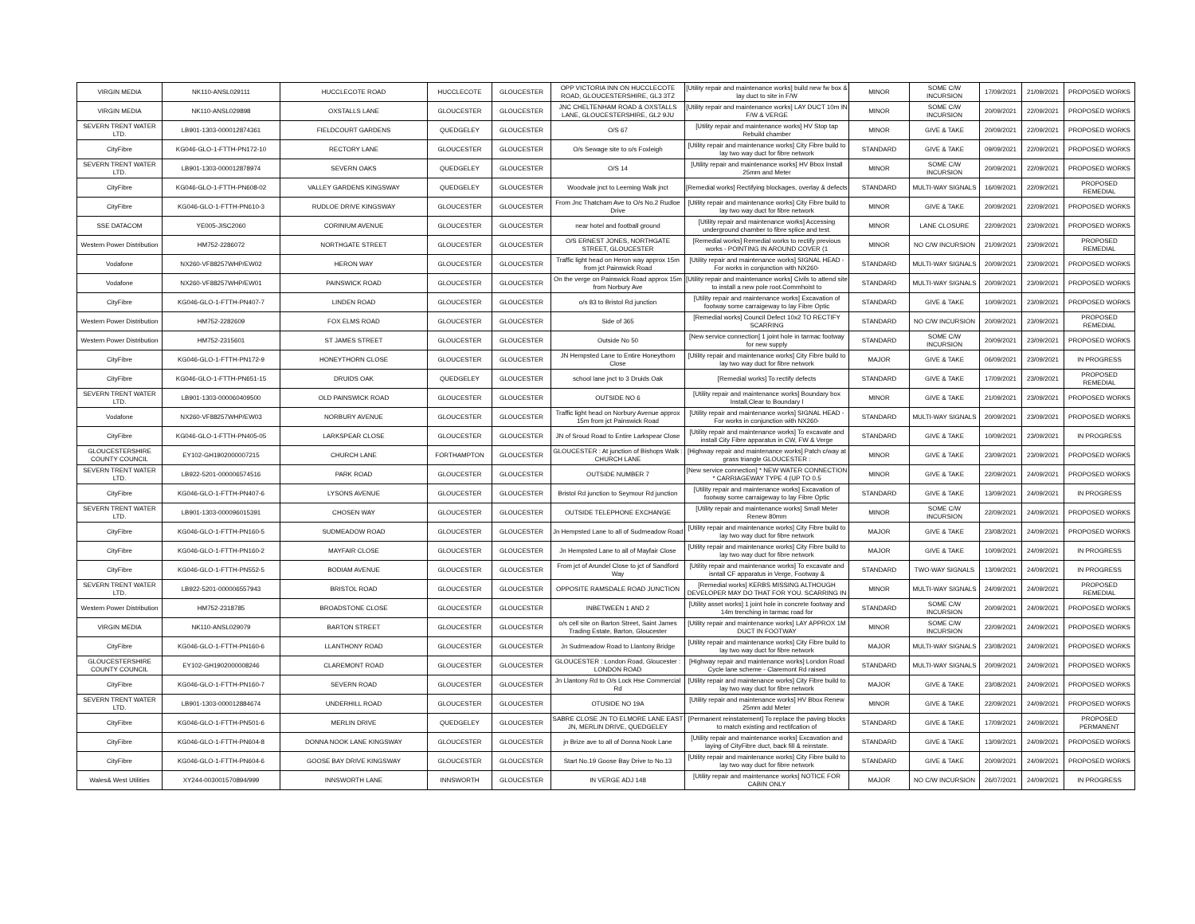| VIRGIN MEDIA | NK110-ANSL029111 | HUCCLECOTE ROAD | HUCCLECOTE | GLOUCESTER | OPP VICTORIA INN ON HUCCLECOTE ROAD, GLOUCESTERSHIRE, GL3 3TZ | [Utility repair and maintenance works] build new fw box & lay duct to site in F/W | MINOR | SOME C/W INCURSION | 17/09/2021 | 21/09/2021 | PROPOSED WORKS |
| VIRGIN MEDIA | NK110-ANSL029898 | OXSTALLS LANE | GLOUCESTER | GLOUCESTER | JNC CHELTENHAM ROAD & OXSTALLS LANE, GLOUCESTERSHIRE, GL2 9JU | [Utility repair and maintenance works] LAY DUCT 10m IN F/W & VERGE | MINOR | SOME C/W INCURSION | 20/09/2021 | 22/09/2021 | PROPOSED WORKS |
| SEVERN TRENT WATER LTD. | LB901-1303-000012874361 | FIELDCOURT GARDENS | QUEDGELEY | GLOUCESTER | O/S 67 | [Utility repair and maintenance works] HV Stop tap Rebuild chamber | MINOR | GIVE & TAKE | 20/09/2021 | 22/09/2021 | PROPOSED WORKS |
| CityFibre | KG046-GLO-1-FTTH-PN172-10 | RECTORY LANE | GLOUCESTER | GLOUCESTER | O/s Sewage site to o/s Foxleigh | [Utility repair and maintenance works] City Fibre build to lay two way duct for fibre network | STANDARD | GIVE & TAKE | 09/09/2021 | 22/09/2021 | PROPOSED WORKS |
| SEVERN TRENT WATER LTD. | LB901-1303-000012878974 | SEVERN OAKS | QUEDGELEY | GLOUCESTER | O/S 14 | [Utility repair and maintenance works] HV Bbox Install 25mm and Meter | MINOR | SOME C/W INCURSION | 20/09/2021 | 22/09/2021 | PROPOSED WORKS |
| CityFibre | KG046-GLO-1-FTTH-PN608-02 | VALLEY GARDENS KINGSWAY | QUEDGELEY | GLOUCESTER | Woodvale jnct to Leeming Walk jnct | [Remedial works] Rectifying blockages, overlay & defects | STANDARD | MULTI-WAY SIGNALS | 16/09/2021 | 22/09/2021 | PROPOSED REMEDIAL |
| CityFibre | KG046-GLO-1-FTTH-PN610-3 | RUDLOE DRIVE KINGSWAY | GLOUCESTER | GLOUCESTER | From Jnc Thatcham Ave to O/s No.2 Rudloe Drive | [Utility repair and maintenance works] City Fibre build to lay two way duct for fibre network | MINOR | GIVE & TAKE | 20/09/2021 | 22/09/2021 | PROPOSED WORKS |
| SSE DATACOM | YE005-JISC2060 | CORINIUM AVENUE | GLOUCESTER | GLOUCESTER | near hotel and football ground | [Utility repair and maintenance works] Accessing underground chamber to fibre splice and test. | MINOR | LANE CLOSURE | 22/09/2021 | 23/09/2021 | PROPOSED WORKS |
| Western Power Distribution | HM752-2286072 | NORTHGATE STREET | GLOUCESTER | GLOUCESTER | O/S ERNEST JONES, NORTHGATE STREET, GLOUCESTER | [Remedial works] Remedial works to rectify previous works - POINTING IN AROUND COVER (1 | MINOR | NO C/W INCURSION | 21/09/2021 | 23/09/2021 | PROPOSED REMEDIAL |
| Vodafone | NX260-VF88257WHP/EW02 | HERON WAY | GLOUCESTER | GLOUCESTER | Traffic light head on Heron way approx 15m from jct Painswick Road | [Utility repair and maintenance works] SIGNAL HEAD - For works in conjunction with NX260- | STANDARD | MULTI-WAY SIGNALS | 20/09/2021 | 23/09/2021 | PROPOSED WORKS |
| Vodafone | NX260-VF88257WHP/EW01 | PAINSWICK ROAD | GLOUCESTER | GLOUCESTER | On the verge on Painswick Road approx 15m from Norbury Ave | [Utility repair and maintenance works] Civils to attend site to install a new pole root.Commhoist to | STANDARD | MULTI-WAY SIGNALS | 20/09/2021 | 23/09/2021 | PROPOSED WORKS |
| CityFibre | KG046-GLO-1-FTTH-PN407-7 | LINDEN ROAD | GLOUCESTER | GLOUCESTER | o/s 83 to Bristol Rd junction | [Utility repair and maintenance works] Excavation of footway some carraigeway to lay Fibre Optic | STANDARD | GIVE & TAKE | 10/09/2021 | 23/09/2021 | PROPOSED WORKS |
| Western Power Distribution | HM752-2282609 | FOX ELMS ROAD | GLOUCESTER | GLOUCESTER | Side of 365 | [Remedial works] Council Defect 10x2 TO RECTIFY SCARRING | STANDARD | NO C/W INCURSION | 20/09/2021 | 23/09/2021 | PROPOSED REMEDIAL |
| Western Power Distribution | HM752-2315601 | ST JAMES STREET | GLOUCESTER | GLOUCESTER | Outside No 50 | [New service connection] 1 joint hole in tarmac footway for new supply | STANDARD | SOME C/W INCURSION | 20/09/2021 | 23/09/2021 | PROPOSED WORKS |
| CityFibre | KG046-GLO-1-FTTH-PN172-9 | HONEYTHORN CLOSE | GLOUCESTER | GLOUCESTER | JN Hempsted Lane to Entire Honeythorn Close | [Utility repair and maintenance works] City Fibre build to lay two way duct for fibre network | MAJOR | GIVE & TAKE | 06/09/2021 | 23/09/2021 | IN PROGRESS |
| CityFibre | KG046-GLO-1-FTTH-PN651-15 | DRUIDS OAK | QUEDGELEY | GLOUCESTER | school lane jnct to 3 Druids Oak | [Remedial works] To rectify defects | STANDARD | GIVE & TAKE | 17/09/2021 | 23/09/2021 | PROPOSED REMEDIAL |
| SEVERN TRENT WATER LTD. | LB901-1303-000060409500 | OLD PAINSWICK ROAD | GLOUCESTER | GLOUCESTER | OUTSIDE NO 6 | [Utility repair and maintenance works] Boundary box Install,Clear to Boundary l | MINOR | GIVE & TAKE | 21/09/2021 | 23/09/2021 | PROPOSED WORKS |
| Vodafone | NX260-VF88257WHP/EW03 | NORBURY AVENUE | GLOUCESTER | GLOUCESTER | Traffic light head on Norbury Avenue approx 15m from jct Painswick Road | [Utility repair and maintenance works] SIGNAL HEAD - For works in conjunction with NX260- | STANDARD | MULTI-WAY SIGNALS | 20/09/2021 | 23/09/2021 | PROPOSED WORKS |
| CityFibre | KG046-GLO-1-FTTH-PN405-05 | LARKSPEAR CLOSE | GLOUCESTER | GLOUCESTER | JN of Sroud Road to Entire Larkspear Close | [Utility repair and maintenance works] To excavate and install City Fibre apparatus in CW, FW & Verge | STANDARD | GIVE & TAKE | 10/09/2021 | 23/09/2021 | IN PROGRESS |
| GLOUCESTERSHIRE COUNTY COUNCIL | EY102-GH1902000007215 | CHURCH LANE | FORTHAMPTON | GLOUCESTER | GLOUCESTER : At junction of Bishops Walk : CHURCH LANE | [Highway repair and maintenance works] Patch c/way at grass triangle GLOUCESTER : | MINOR | GIVE & TAKE | 23/09/2021 | 23/09/2021 | PROPOSED WORKS |
| SEVERN TRENT WATER LTD. | LB922-5201-000006574516 | PARK ROAD | GLOUCESTER | GLOUCESTER | OUTSIDE NUMBER 7 | [New service connection] * NEW WATER CONNECTION * CARRIAGEWAY TYPE 4 (UP TO 0.5 | MINOR | GIVE & TAKE | 22/09/2021 | 24/09/2021 | PROPOSED WORKS |
| CityFibre | KG046-GLO-1-FTTH-PN407-6 | LYSONS AVENUE | GLOUCESTER | GLOUCESTER | Bristol Rd junction to Seymour Rd junction | [Utility repair and maintenance works] Excavation of footway some carraigeway to lay Fibre Optic | STANDARD | GIVE & TAKE | 13/09/2021 | 24/09/2021 | IN PROGRESS |
| SEVERN TRENT WATER LTD. | LB901-1303-000096015391 | CHOSEN WAY | GLOUCESTER | GLOUCESTER | OUTSIDE TELEPHONE EXCHANGE | [Utility repair and maintenance works] Small Meter Renew 80mm | MINOR | SOME C/W INCURSION | 22/09/2021 | 24/09/2021 | PROPOSED WORKS |
| CityFibre | KG046-GLO-1-FTTH-PN160-5 | SUDMEADOW ROAD | GLOUCESTER | GLOUCESTER | Jn Hempsted Lane to all of Sudmeadow Road | [Utility repair and maintenance works] City Fibre build to lay two way duct for fibre network | MAJOR | GIVE & TAKE | 23/08/2021 | 24/09/2021 | PROPOSED WORKS |
| CityFibre | KG046-GLO-1-FTTH-PN160-2 | MAYFAIR CLOSE | GLOUCESTER | GLOUCESTER | Jn Hempsted Lane to all of Mayfair Close | [Utility repair and maintenance works] City Fibre build to lay two way duct for fibre network | MAJOR | GIVE & TAKE | 10/09/2021 | 24/09/2021 | IN PROGRESS |
| CityFibre | KG046-GLO-1-FTTH-PN552-5 | BODIAM AVENUE | GLOUCESTER | GLOUCESTER | From jct of Arundel Close to jct of Sandford Way | [Utility repair and maintenance works] To excavate and isntall CF apparatus in Verge, Footway & | STANDARD | TWO-WAY SIGNALS | 13/09/2021 | 24/09/2021 | IN PROGRESS |
| SEVERN TRENT WATER LTD. | LB922-5201-000006557943 | BRISTOL ROAD | GLOUCESTER | GLOUCESTER | OPPOSITE RAMSDALE ROAD JUNCTION | [Remedial works] KERBS MISSING ALTHOUGH DEVELOPER MAY DO THAT FOR YOU. SCARRING IN | MINOR | MULTI-WAY SIGNALS | 24/09/2021 | 24/09/2021 | PROPOSED REMEDIAL |
| Western Power Distribution | HM752-2318785 | BROADSTONE CLOSE | GLOUCESTER | GLOUCESTER | INBETWEEN 1 AND 2 | [Utility asset works] 1 joint hole in concrete footway and 14m trenching in tarmac road for | STANDARD | SOME C/W INCURSION | 20/09/2021 | 24/09/2021 | PROPOSED WORKS |
| VIRGIN MEDIA | NK110-ANSL029079 | BARTON STREET | GLOUCESTER | GLOUCESTER | o/s cell site on Barton Street, Saint James Trading Estate, Barton, Gloucester | [Utility repair and maintenance works] LAY APPROX 1M DUCT IN FOOTWAY | MINOR | SOME C/W INCURSION | 22/09/2021 | 24/09/2021 | PROPOSED WORKS |
| CityFibre | KG046-GLO-1-FTTH-PN160-6 | LLANTHONY ROAD | GLOUCESTER | GLOUCESTER | Jn Sudmeadow Road to Llantony Bridge | [Utility repair and maintenance works] City Fibre build to lay two way duct for fibre network | MAJOR | MULTI-WAY SIGNALS | 23/08/2021 | 24/09/2021 | PROPOSED WORKS |
| GLOUCESTERSHIRE COUNTY COUNCIL | EY102-GH1902000008246 | CLAREMONT ROAD | GLOUCESTER | GLOUCESTER | GLOUCESTER : London Road, Gloucester : LONDON ROAD | [Highway repair and maintenance works] London Road Cycle lane scheme - Claremont Rd raised | STANDARD | MULTI-WAY SIGNALS | 20/09/2021 | 24/09/2021 | PROPOSED WORKS |
| CityFibre | KG046-GLO-1-FTTH-PN160-7 | SEVERN ROAD | GLOUCESTER | GLOUCESTER | Jn Llantony Rd to O/s Lock Hse Commercial Rd | [Utility repair and maintenance works] City Fibre build to lay two way duct for fibre network | MAJOR | GIVE & TAKE | 23/08/2021 | 24/09/2021 | PROPOSED WORKS |
| SEVERN TRENT WATER LTD. | LB901-1303-000012884674 | UNDERHILL ROAD | GLOUCESTER | GLOUCESTER | OTUSIDE NO 19A | [Utility repair and maintenance works] HV Bbox Renew 25mm add Meter | MINOR | GIVE & TAKE | 22/09/2021 | 24/09/2021 | PROPOSED WORKS |
| CityFibre | KG046-GLO-1-FTTH-PN501-6 | MERLIN DRIVE | QUEDGELEY | GLOUCESTER | SABRE CLOSE JN TO ELMORE LANE EAST JN, MERLIN DRIVE, QUEDGELEY | [Permanent reinstatement] To replace the paving blocks to match existing and rectifcation of | STANDARD | GIVE & TAKE | 17/09/2021 | 24/09/2021 | PROPOSED PERMANENT |
| CityFibre | KG046-GLO-1-FTTH-PN604-8 | DONNA NOOK LANE KINGSWAY | GLOUCESTER | GLOUCESTER | jn Brize ave to all of Donna Nook Lane | [Utility repair and maintenance works] Excavation and laying of CityFibre duct, back fill & reinstate. | STANDARD | GIVE & TAKE | 13/09/2021 | 24/09/2021 | PROPOSED WORKS |
| CityFibre | KG046-GLO-1-FTTH-PN604-6 | GOOSE BAY DRIVE KINGSWAY | GLOUCESTER | GLOUCESTER | Start No.19 Goose Bay Drive to No.13 | [Utility repair and maintenance works] City Fibre build to lay two way duct for fibre network | STANDARD | GIVE & TAKE | 20/09/2021 | 24/09/2021 | PROPOSED WORKS |
| Wales& West Utilities | XY244-003001570894/999 | INNSWORTH LANE | INNSWORTH | GLOUCESTER | IN VERGE ADJ 148 | [Utility repair and maintenance works] NOTICE FOR CABIN ONLY | MAJOR | NO C/W INCURSION | 26/07/2021 | 24/09/2021 | IN PROGRESS |